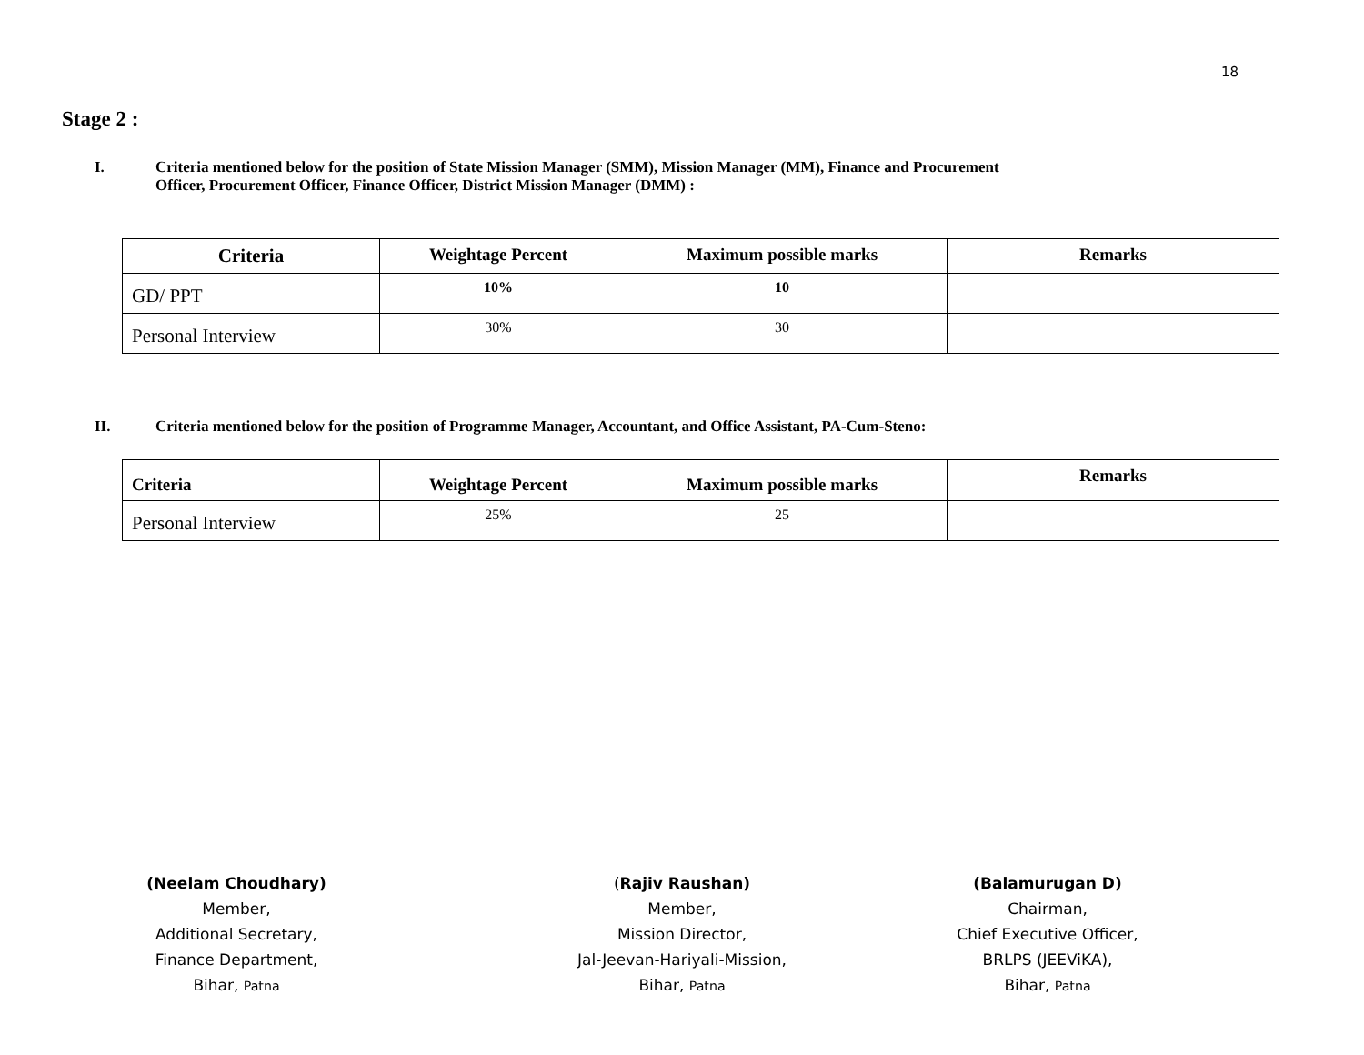18
Stage 2 :
I. Criteria mentioned below for the position of State Mission Manager (SMM), Mission Manager (MM), Finance and Procurement
Officer, Procurement Officer, Finance Officer, District Mission Manager (DMM) :
| Criteria | Weightage Percent | Maximum possible marks | Remarks |
| --- | --- | --- | --- |
| GD/ PPT | 10% | 10 | |
| Personal Interview | 30% | 30 | |
II. Criteria mentioned below for the position of Programme Manager, Accountant, and Office Assistant, PA-Cum-Steno:
| Criteria | Weightage Percent | Maximum possible marks | Remarks |
| --- | --- | --- | --- |
| Personal Interview | 25% | 25 | |
(Neelam Choudhary)
Member,
Additional Secretary,
Finance Department,
Bihar, Patna
(Rajiv Raushan)
Member,
Mission Director,
Jal-Jeevan-Hariyali-Mission,
Bihar, Patna
(Balamurugan D)
Chairman,
Chief Executive Officer,
BRLPS (JEEViKA),
Bihar, Patna